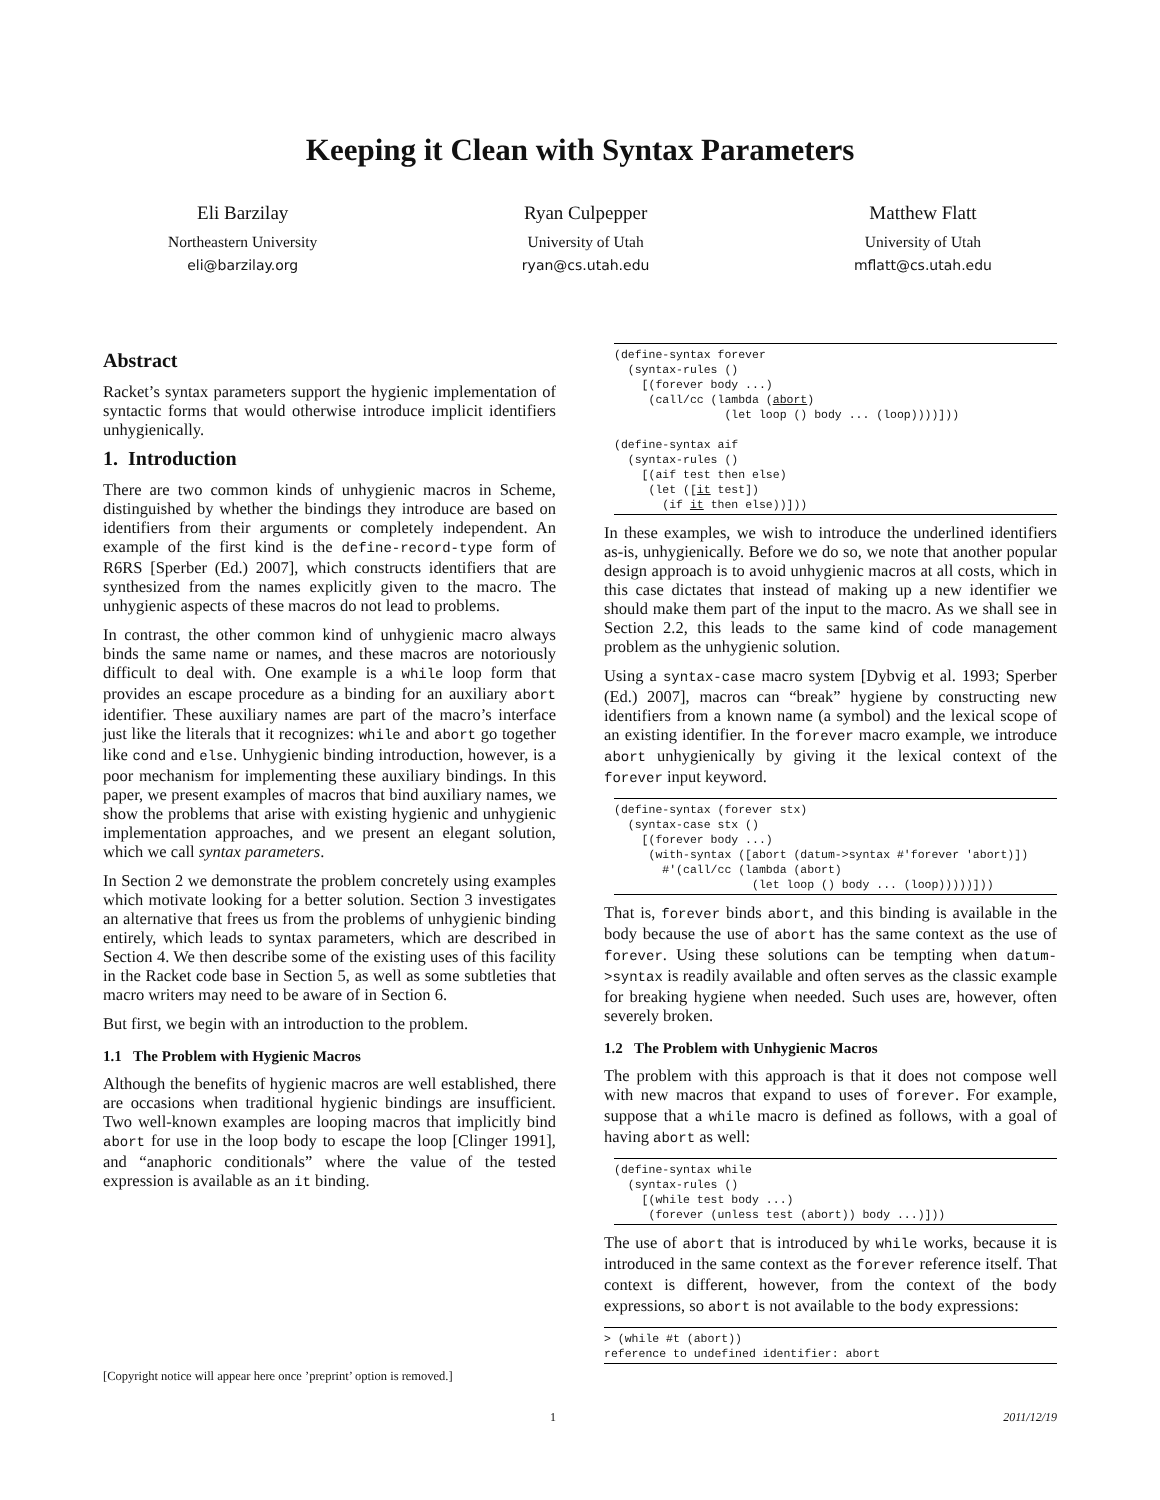Keeping it Clean with Syntax Parameters
Eli Barzilay
Northeastern University
eli@barzilay.org
Ryan Culpepper
University of Utah
ryan@cs.utah.edu
Matthew Flatt
University of Utah
mflatt@cs.utah.edu
Abstract
Racket’s syntax parameters support the hygienic implementation of syntactic forms that would otherwise introduce implicit identifiers unhygienically.
1. Introduction
There are two common kinds of unhygienic macros in Scheme, distinguished by whether the bindings they introduce are based on identifiers from their arguments or completely independent. An example of the first kind is the define-record-type form of R6RS [Sperber (Ed.) 2007], which constructs identifiers that are synthesized from the names explicitly given to the macro. The unhygienic aspects of these macros do not lead to problems.
In contrast, the other common kind of unhygienic macro always binds the same name or names, and these macros are notoriously difficult to deal with. One example is a while loop form that provides an escape procedure as a binding for an auxiliary abort identifier. These auxiliary names are part of the macro’s interface just like the literals that it recognizes: while and abort go together like cond and else. Unhygienic binding introduction, however, is a poor mechanism for implementing these auxiliary bindings. In this paper, we present examples of macros that bind auxiliary names, we show the problems that arise with existing hygienic and unhygienic implementation approaches, and we present an elegant solution, which we call syntax parameters.
In Section 2 we demonstrate the problem concretely using examples which motivate looking for a better solution. Section 3 investigates an alternative that frees us from the problems of unhygienic binding entirely, which leads to syntax parameters, which are described in Section 4. We then describe some of the existing uses of this facility in the Racket code base in Section 5, as well as some subtleties that macro writers may need to be aware of in Section 6.
But first, we begin with an introduction to the problem.
1.1 The Problem with Hygienic Macros
Although the benefits of hygienic macros are well established, there are occasions when traditional hygienic bindings are insufficient. Two well-known examples are looping macros that implicitly bind abort for use in the loop body to escape the loop [Clinger 1991], and “anaphoric conditionals” where the value of the tested expression is available as an it binding.
[Copyright notice will appear here once ’preprint’ option is removed.]
(define-syntax forever
  (syntax-rules ()
    [(forever body ...)
     (call/cc (lambda (abort)
                (let loop () body ... (loop))))]))

(define-syntax aif
  (syntax-rules ()
    [(aif test then else)
     (let ([it test])
       (if it then else))]))
In these examples, we wish to introduce the underlined identifiers as-is, unhygienically. Before we do so, we note that another popular design approach is to avoid unhygienic macros at all costs, which in this case dictates that instead of making up a new identifier we should make them part of the input to the macro. As we shall see in Section 2.2, this leads to the same kind of code management problem as the unhygienic solution.
Using a syntax-case macro system [Dybvig et al. 1993; Sperber (Ed.) 2007], macros can “break” hygiene by constructing new identifiers from a known name (a symbol) and the lexical scope of an existing identifier. In the forever macro example, we introduce abort unhygienically by giving it the lexical context of the forever input keyword.
(define-syntax (forever stx)
  (syntax-case stx ()
    [(forever body ...)
     (with-syntax ([abort (datum->syntax #'forever 'abort)])
       #'(call/cc (lambda (abort)
                    (let loop () body ... (loop)))))]))
That is, forever binds abort, and this binding is available in the body because the use of abort has the same context as the use of forever. Using these solutions can be tempting when datum->syntax is readily available and often serves as the classic example for breaking hygiene when needed. Such uses are, however, often severely broken.
1.2 The Problem with Unhygienic Macros
The problem with this approach is that it does not compose well with new macros that expand to uses of forever. For example, suppose that a while macro is defined as follows, with a goal of having abort as well:
(define-syntax while
  (syntax-rules ()
    [(while test body ...)
     (forever (unless test (abort)) body ...)]))
The use of abort that is introduced by while works, because it is introduced in the same context as the forever reference itself. That context is different, however, from the context of the body expressions, so abort is not available to the body expressions:
> (while #t (abort))
reference to undefined identifier: abort
1 2011/12/19